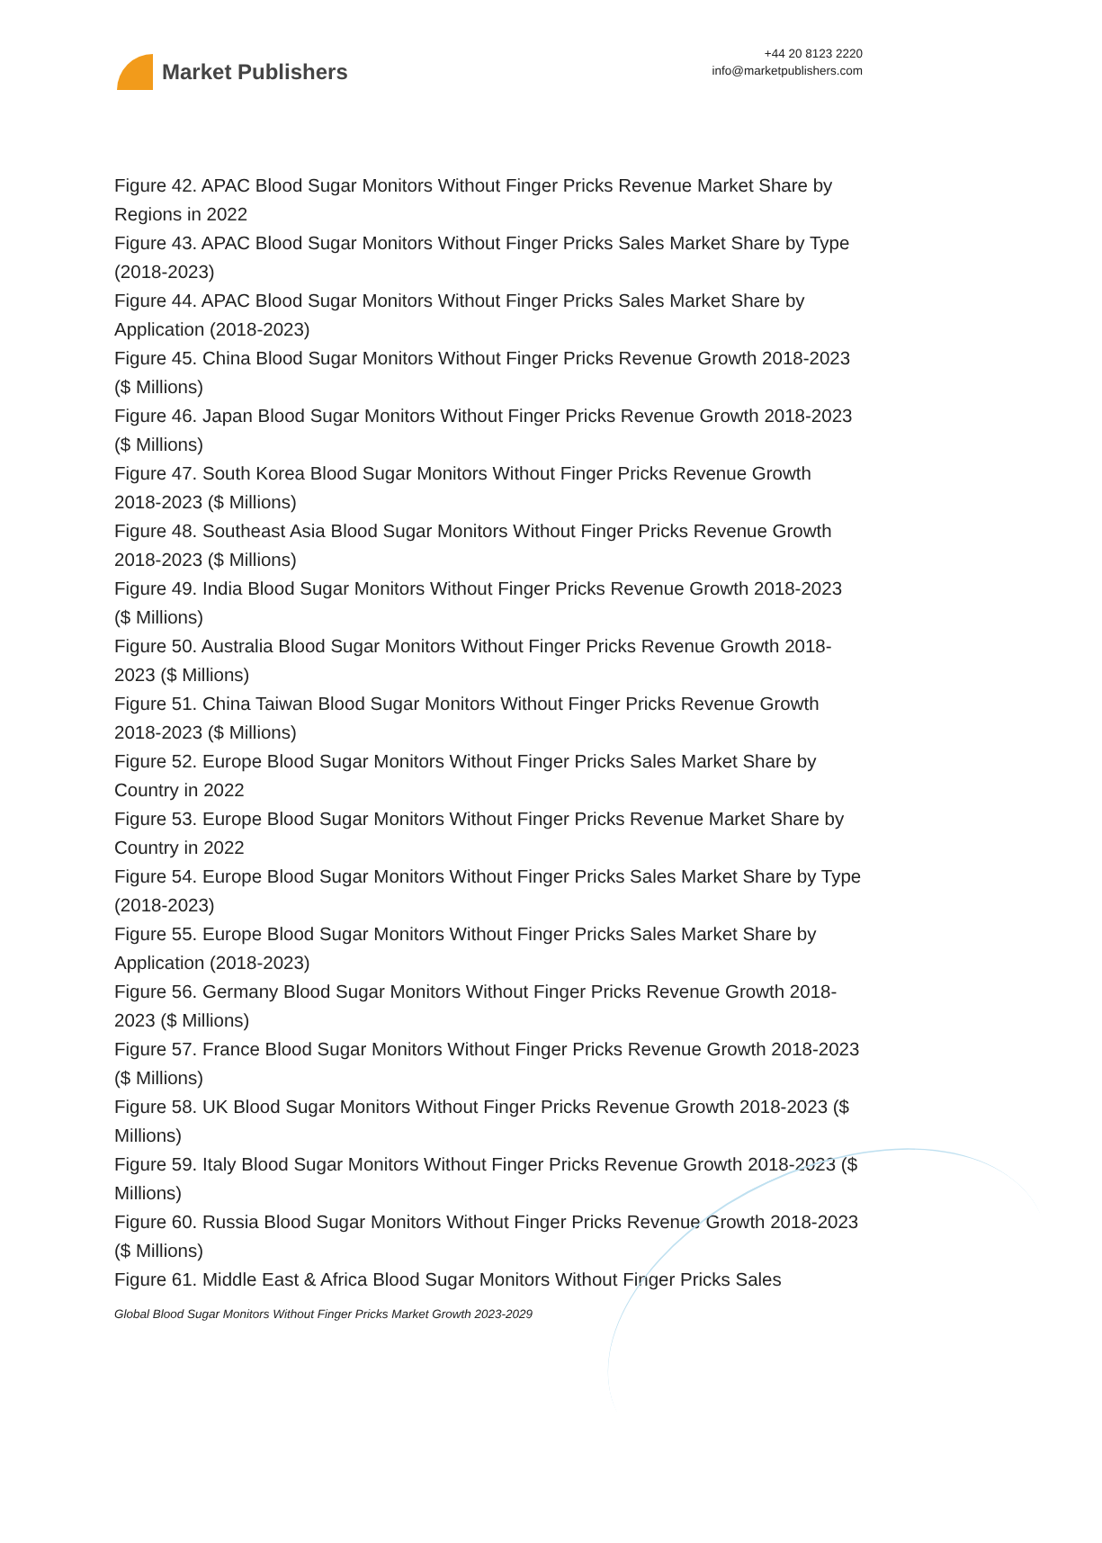Market Publishers
+44 20 8123 2220
info@marketpublishers.com
Figure 42. APAC Blood Sugar Monitors Without Finger Pricks Revenue Market Share by Regions in 2022
Figure 43. APAC Blood Sugar Monitors Without Finger Pricks Sales Market Share by Type (2018-2023)
Figure 44. APAC Blood Sugar Monitors Without Finger Pricks Sales Market Share by Application (2018-2023)
Figure 45. China Blood Sugar Monitors Without Finger Pricks Revenue Growth 2018-2023 ($ Millions)
Figure 46. Japan Blood Sugar Monitors Without Finger Pricks Revenue Growth 2018-2023 ($ Millions)
Figure 47. South Korea Blood Sugar Monitors Without Finger Pricks Revenue Growth 2018-2023 ($ Millions)
Figure 48. Southeast Asia Blood Sugar Monitors Without Finger Pricks Revenue Growth 2018-2023 ($ Millions)
Figure 49. India Blood Sugar Monitors Without Finger Pricks Revenue Growth 2018-2023 ($ Millions)
Figure 50. Australia Blood Sugar Monitors Without Finger Pricks Revenue Growth 2018-2023 ($ Millions)
Figure 51. China Taiwan Blood Sugar Monitors Without Finger Pricks Revenue Growth 2018-2023 ($ Millions)
Figure 52. Europe Blood Sugar Monitors Without Finger Pricks Sales Market Share by Country in 2022
Figure 53. Europe Blood Sugar Monitors Without Finger Pricks Revenue Market Share by Country in 2022
Figure 54. Europe Blood Sugar Monitors Without Finger Pricks Sales Market Share by Type (2018-2023)
Figure 55. Europe Blood Sugar Monitors Without Finger Pricks Sales Market Share by Application (2018-2023)
Figure 56. Germany Blood Sugar Monitors Without Finger Pricks Revenue Growth 2018-2023 ($ Millions)
Figure 57. France Blood Sugar Monitors Without Finger Pricks Revenue Growth 2018-2023 ($ Millions)
Figure 58. UK Blood Sugar Monitors Without Finger Pricks Revenue Growth 2018-2023 ($ Millions)
Figure 59. Italy Blood Sugar Monitors Without Finger Pricks Revenue Growth 2018-2023 ($ Millions)
Figure 60. Russia Blood Sugar Monitors Without Finger Pricks Revenue Growth 2018-2023 ($ Millions)
Figure 61. Middle East & Africa Blood Sugar Monitors Without Finger Pricks Sales
Global Blood Sugar Monitors Without Finger Pricks Market Growth 2023-2029